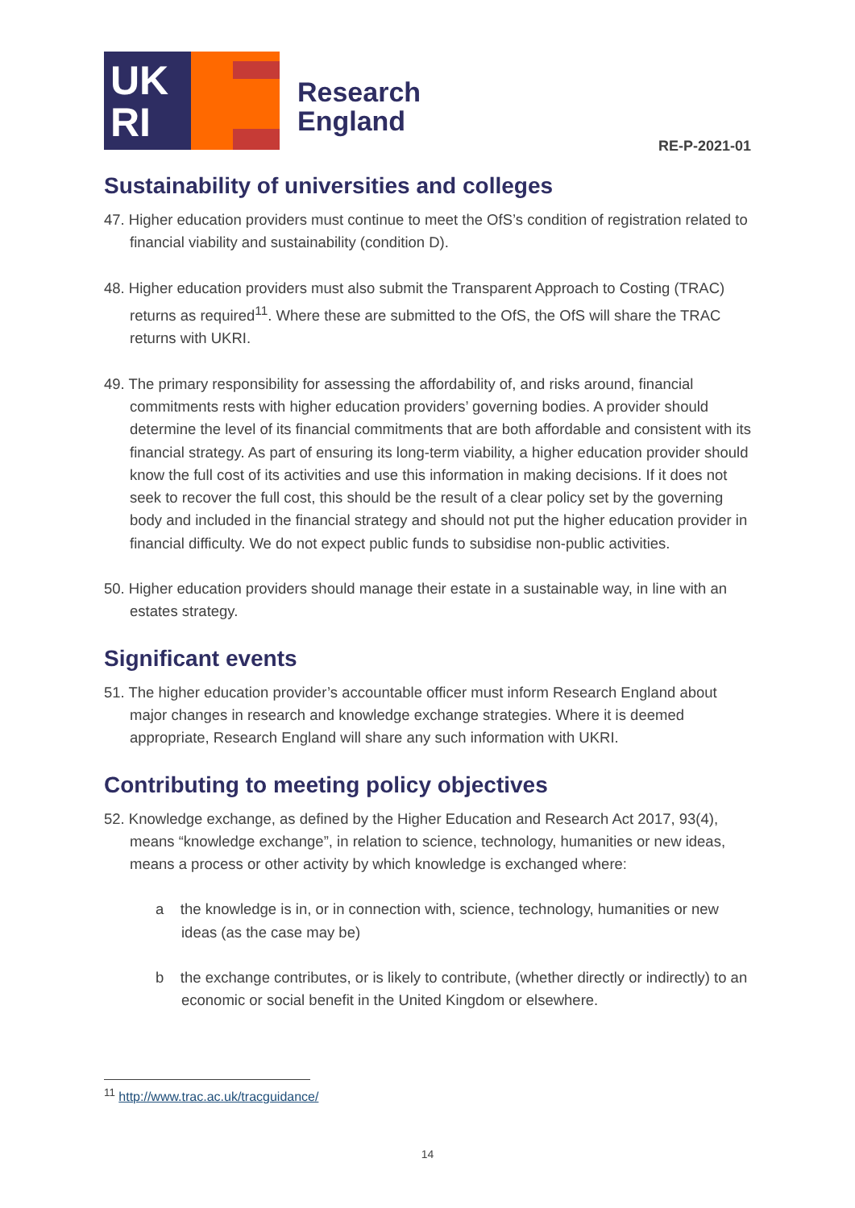UK
RI
Research
England
RE-P-2021-01
Sustainability of universities and colleges
47. Higher education providers must continue to meet the OfS’s condition of registration related to financial viability and sustainability (condition D).
48. Higher education providers must also submit the Transparent Approach to Costing (TRAC) returns as required<sup>11</sup>. Where these are submitted to the OfS, the OfS will share the TRAC returns with UKRI.
49. The primary responsibility for assessing the affordability of, and risks around, financial commitments rests with higher education providers’ governing bodies. A provider should determine the level of its financial commitments that are both affordable and consistent with its financial strategy. As part of ensuring its long-term viability, a higher education provider should know the full cost of its activities and use this information in making decisions. If it does not seek to recover the full cost, this should be the result of a clear policy set by the governing body and included in the financial strategy and should not put the higher education provider in financial difficulty. We do not expect public funds to subsidise non-public activities.
50. Higher education providers should manage their estate in a sustainable way, in line with an estates strategy.
Significant events
51. The higher education provider’s accountable officer must inform Research England about major changes in research and knowledge exchange strategies. Where it is deemed appropriate, Research England will share any such information with UKRI.
Contributing to meeting policy objectives
52. Knowledge exchange, as defined by the Higher Education and Research Act 2017, 93(4), means “knowledge exchange”, in relation to science, technology, humanities or new ideas, means a process or other activity by which knowledge is exchanged where:
a the knowledge is in, or in connection with, science, technology, humanities or new ideas (as the case may be)
b the exchange contributes, or is likely to contribute, (whether directly or indirectly) to an economic or social benefit in the United Kingdom or elsewhere.
<sup>11</sup> http://www.trac.ac.uk/tracguidance/
14